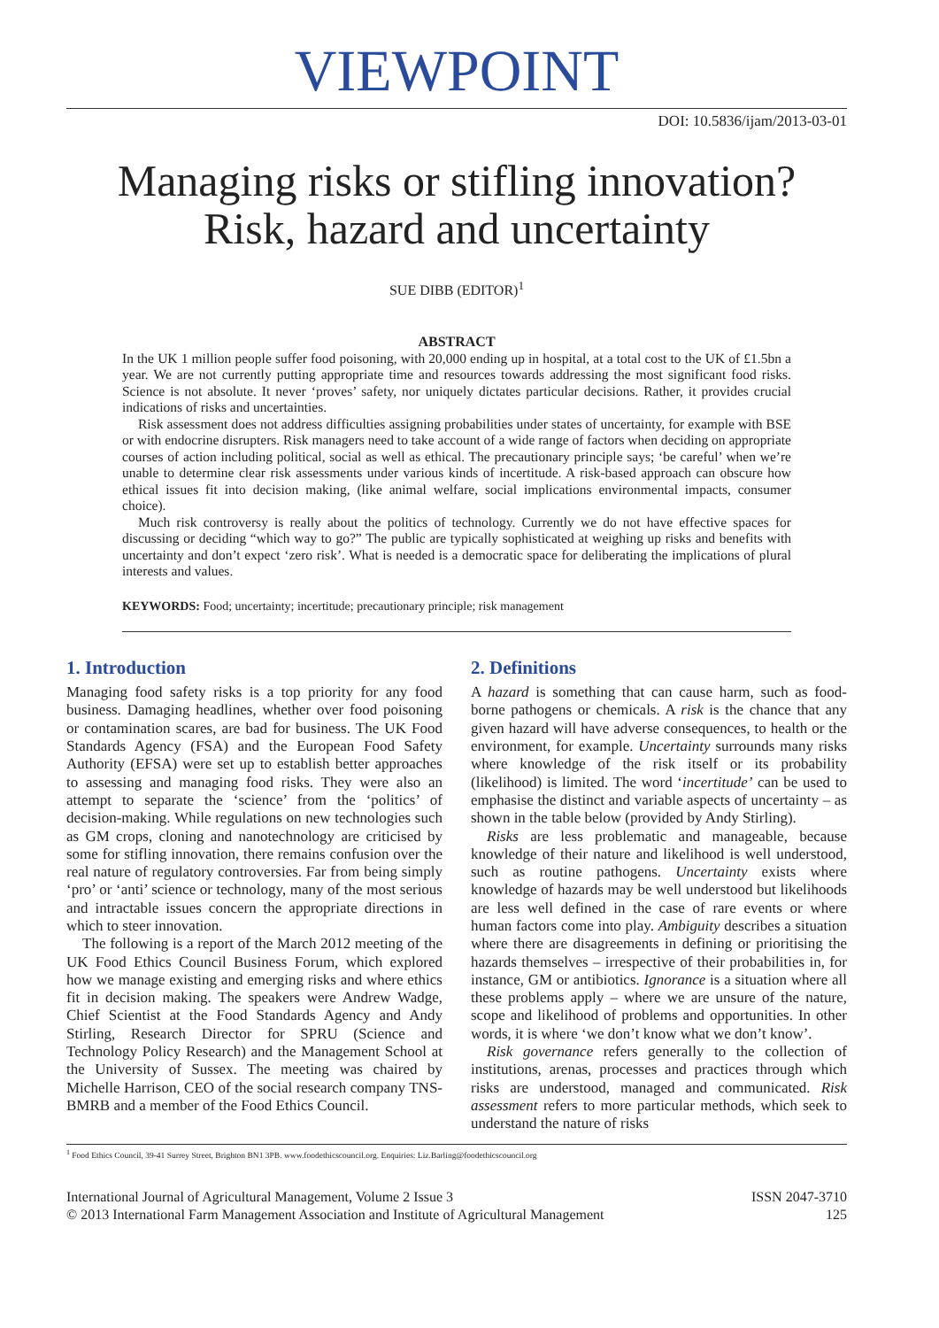VIEWPOINT
DOI: 10.5836/ijam/2013-03-01
Managing risks or stifling innovation?
Risk, hazard and uncertainty
SUE DIBB (EDITOR)<sup>1</sup>
ABSTRACT
In the UK 1 million people suffer food poisoning, with 20,000 ending up in hospital, at a total cost to the UK of £1.5bn a year. We are not currently putting appropriate time and resources towards addressing the most significant food risks. Science is not absolute. It never ‘proves’ safety, nor uniquely dictates particular decisions. Rather, it provides crucial indications of risks and uncertainties.
Risk assessment does not address difficulties assigning probabilities under states of uncertainty, for example with BSE or with endocrine disrupters. Risk managers need to take account of a wide range of factors when deciding on appropriate courses of action including political, social as well as ethical. The precautionary principle says; ‘be careful’ when we’re unable to determine clear risk assessments under various kinds of incertitude. A risk-based approach can obscure how ethical issues fit into decision making, (like animal welfare, social implications environmental impacts, consumer choice).
Much risk controversy is really about the politics of technology. Currently we do not have effective spaces for discussing or deciding “which way to go?” The public are typically sophisticated at weighing up risks and benefits with uncertainty and don’t expect ‘zero risk’. What is needed is a democratic space for deliberating the implications of plural interests and values.
KEYWORDS: Food; uncertainty; incertitude; precautionary principle; risk management
1. Introduction
Managing food safety risks is a top priority for any food business. Damaging headlines, whether over food poisoning or contamination scares, are bad for business. The UK Food Standards Agency (FSA) and the European Food Safety Authority (EFSA) were set up to establish better approaches to assessing and managing food risks. They were also an attempt to separate the ‘science’ from the ‘politics’ of decision-making. While regulations on new technologies such as GM crops, cloning and nanotechnology are criticised by some for stifling innovation, there remains confusion over the real nature of regulatory controversies. Far from being simply ‘pro’ or ‘anti’ science or technology, many of the most serious and intractable issues concern the appropriate directions in which to steer innovation.
The following is a report of the March 2012 meeting of the UK Food Ethics Council Business Forum, which explored how we manage existing and emerging risks and where ethics fit in decision making. The speakers were Andrew Wadge, Chief Scientist at the Food Standards Agency and Andy Stirling, Research Director for SPRU (Science and Technology Policy Research) and the Management School at the University of Sussex. The meeting was chaired by Michelle Harrison, CEO of the social research company TNS-BMRB and a member of the Food Ethics Council.
2. Definitions
A hazard is something that can cause harm, such as food-borne pathogens or chemicals. A risk is the chance that any given hazard will have adverse consequences, to health or the environment, for example. Uncertainty surrounds many risks where knowledge of the risk itself or its probability (likelihood) is limited. The word ‘incertitude’ can be used to emphasise the distinct and variable aspects of uncertainty – as shown in the table below (provided by Andy Stirling).
Risks are less problematic and manageable, because knowledge of their nature and likelihood is well understood, such as routine pathogens. Uncertainty exists where knowledge of hazards may be well understood but likelihoods are less well defined in the case of rare events or where human factors come into play. Ambiguity describes a situation where there are disagreements in defining or prioritising the hazards themselves – irrespective of their probabilities in, for instance, GM or antibiotics. Ignorance is a situation where all these problems apply – where we are unsure of the nature, scope and likelihood of problems and opportunities. In other words, it is where ‘we don’t know what we don’t know’.
Risk governance refers generally to the collection of institutions, arenas, processes and practices through which risks are understood, managed and communicated. Risk assessment refers to more particular methods, which seek to understand the nature of risks
<sup>1</sup> Food Ethics Council, 39-41 Surrey Street, Brighton BN1 3PB. www.foodethicscouncil.org. Enquiries: Liz.Barling@foodethicscouncil.org
International Journal of Agricultural Management, Volume 2 Issue 3
© 2013 International Farm Management Association and Institute of Agricultural Management
ISSN 2047-3710
125